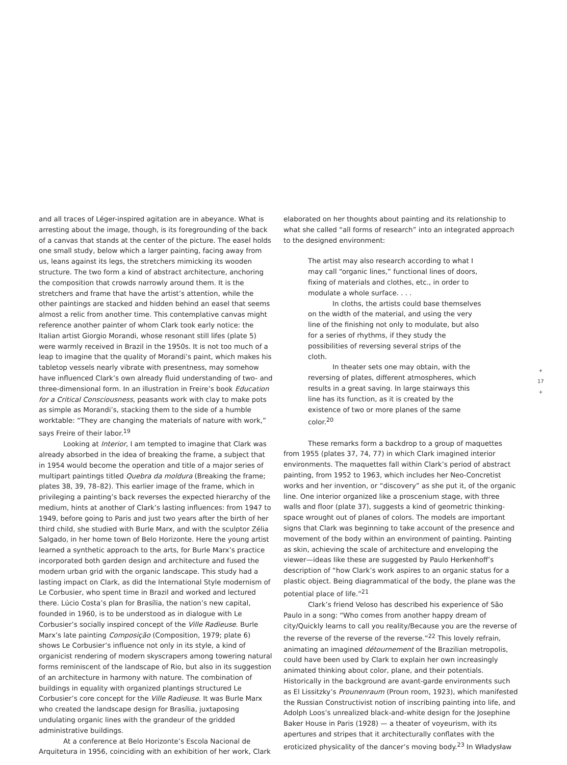and all traces of Léger-inspired agitation are in abeyance. What is arresting about the image, though, is its foregrounding of the back of a canvas that stands at the center of the picture. The easel holds one small study, below which a larger painting, facing away from us, leans against its legs, the stretchers mimicking its wooden structure. The two form a kind of abstract architecture, anchoring the composition that crowds narrowly around them. It is the stretchers and frame that have the artist’s attention, while the other paintings are stacked and hidden behind an easel that seems almost a relic from another time. This contemplative canvas might reference another painter of whom Clark took early notice: the Italian artist Giorgio Morandi, whose resonant still lifes (plate 5) were warmly received in Brazil in the 1950s. It is not too much of a leap to imagine that the quality of Morandi’s paint, which makes his tabletop vessels nearly vibrate with presentness, may somehow have influenced Clark’s own already fluid understanding of two- and three-dimensional form. In an illustration in Freire’s book Education for a Critical Consciousness, peasants work with clay to make pots as simple as Morandi’s, stacking them to the side of a humble worktable: “They are changing the materials of nature with work,” says Freire of their labor.<sup>19</sup>
Looking at Interior, I am tempted to imagine that Clark was already absorbed in the idea of breaking the frame, a subject that in 1954 would become the operation and title of a major series of multipart paintings titled Quebra da moldura (Breaking the frame; plates 38, 39, 78–82). This earlier image of the frame, which in privileging a painting’s back reverses the expected hierarchy of the medium, hints at another of Clark’s lasting influences: from 1947 to 1949, before going to Paris and just two years after the birth of her third child, she studied with Burle Marx, and with the sculptor Zélia Salgado, in her home town of Belo Horizonte. Here the young artist learned a synthetic approach to the arts, for Burle Marx’s practice incorporated both garden design and architecture and fused the modern urban grid with the organic landscape. This study had a lasting impact on Clark, as did the International Style modernism of Le Corbusier, who spent time in Brazil and worked and lectured there. Lúcio Costa’s plan for Brasília, the nation’s new capital, founded in 1960, is to be understood as in dialogue with Le Corbusier’s socially inspired concept of the Ville Radieuse. Burle Marx’s late painting Composição (Composition, 1979; plate 6) shows Le Corbusier’s influence not only in its style, a kind of organicist rendering of modern skyscrapers among towering natural forms reminiscent of the landscape of Rio, but also in its suggestion of an architecture in harmony with nature. The combination of buildings in equality with organized plantings structured Le Corbusier’s core concept for the Ville Radieuse. It was Burle Marx who created the landscape design for Brasília, juxtaposing undulating organic lines with the grandeur of the gridded administrative buildings.
At a conference at Belo Horizonte’s Escola Nacional de Arquitetura in 1956, coinciding with an exhibition of her work, Clark
elaborated on her thoughts about painting and its relationship to what she called “all forms of research” into an integrated approach to the designed environment:
The artist may also research according to what I may call “organic lines,” functional lines of doors, fixing of materials and clothes, etc., in order to modulate a whole surface. . . .
In cloths, the artists could base themselves on the width of the material, and using the very line of the finishing not only to modulate, but also for a series of rhythms, if they study the possibilities of reversing several strips of the cloth.
In theater sets one may obtain, with the reversing of plates, different atmospheres, which results in a great saving. In large stairways this line has its function, as it is created by the existence of two or more planes of the same color.<sup>20</sup>
These remarks form a backdrop to a group of maquettes from 1955 (plates 37, 74, 77) in which Clark imagined interior environments. The maquettes fall within Clark’s period of abstract painting, from 1952 to 1963, which includes her Neo-Concretist works and her invention, or “discovery” as she put it, of the organic line. One interior organized like a proscenium stage, with three walls and floor (plate 37), suggests a kind of geometric thinking-space wrought out of planes of colors. The models are important signs that Clark was beginning to take account of the presence and movement of the body within an environment of painting. Painting as skin, achieving the scale of architecture and enveloping the viewer—ideas like these are suggested by Paulo Herkenhoff’s description of “how Clark’s work aspires to an organic status for a plastic object. Being diagrammatical of the body, the plane was the potential place of life.”<sup>21</sup>
Clark’s friend Veloso has described his experience of São Paulo in a song: “Who comes from another happy dream of city/Quickly learns to call you reality/Because you are the reverse of the reverse of the reverse of the reverse.”<sup>22</sup> This lovely refrain, animating an imagined détournement of the Brazilian metropolis, could have been used by Clark to explain her own increasingly animated thinking about color, plane, and their potentials. Historically in the background are avant-garde environments such as El Lissitzky’s Prounenraum (Proun room, 1923), which manifested the Russian Constructivist notion of inscribing painting into life, and Adolph Loos’s unrealized black-and-white design for the Josephine Baker House in Paris (1928) — a theater of voyeurism, with its apertures and stripes that it architecturally conflates with the eroticized physicality of the dancer’s moving body.<sup>23</sup> In Władysław
+
17
+